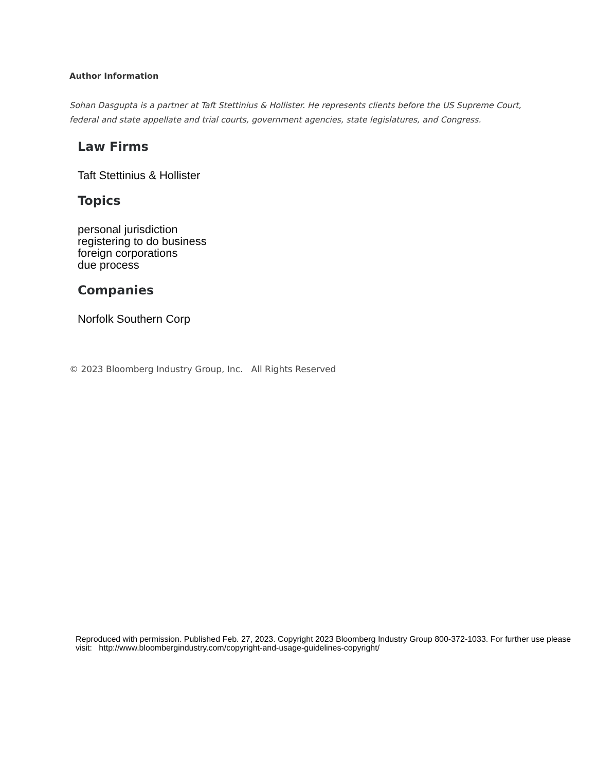Author Information
Sohan Dasgupta is a partner at Taft Stettinius & Hollister. He represents clients before the US Supreme Court, federal and state appellate and trial courts, government agencies, state legislatures, and Congress.
Law Firms
Taft Stettinius & Hollister
Topics
personal jurisdiction
registering to do business
foreign corporations
due process
Companies
Norfolk Southern Corp
© 2023 Bloomberg Industry Group, Inc. All Rights Reserved
Reproduced with permission. Published Feb. 27, 2023. Copyright 2023 Bloomberg Industry Group 800-372-1033. For further use please visit: http://www.bloombergindustry.com/copyright-and-usage-guidelines-copyright/